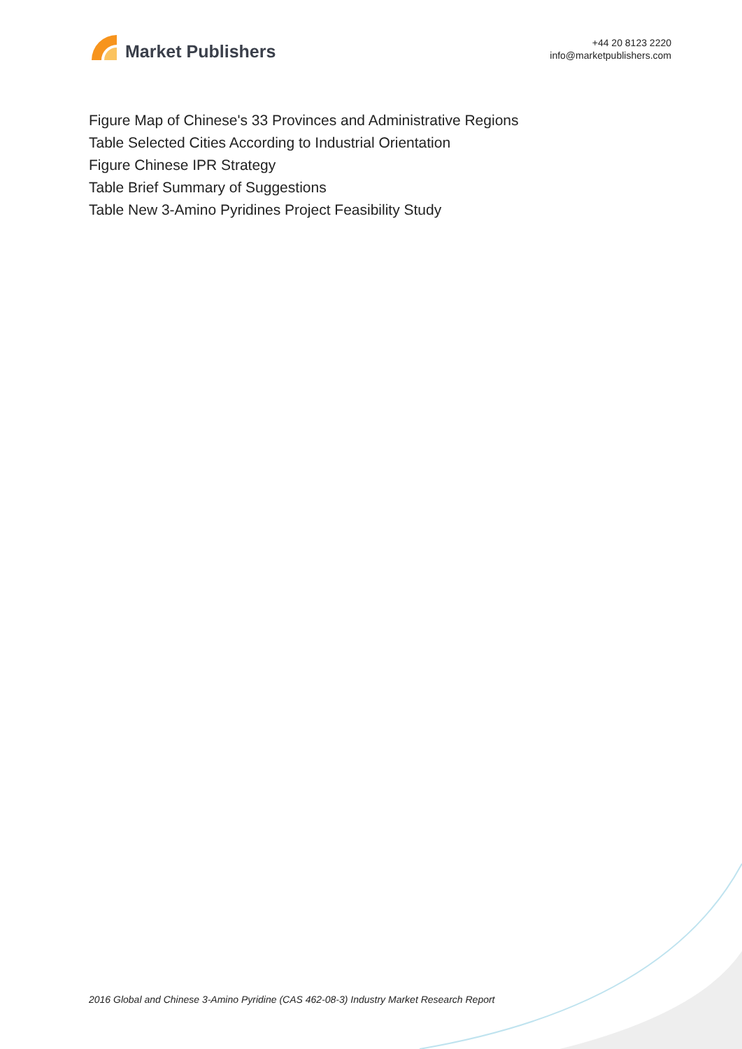Market Publishers
+44 20 8123 2220
info@marketpublishers.com
Figure Map of Chinese's 33 Provinces and Administrative Regions
Table Selected Cities According to Industrial Orientation
Figure Chinese IPR Strategy
Table Brief Summary of Suggestions
Table New 3-Amino Pyridines Project Feasibility Study
2016 Global and Chinese 3-Amino Pyridine (CAS 462-08-3) Industry Market Research Report